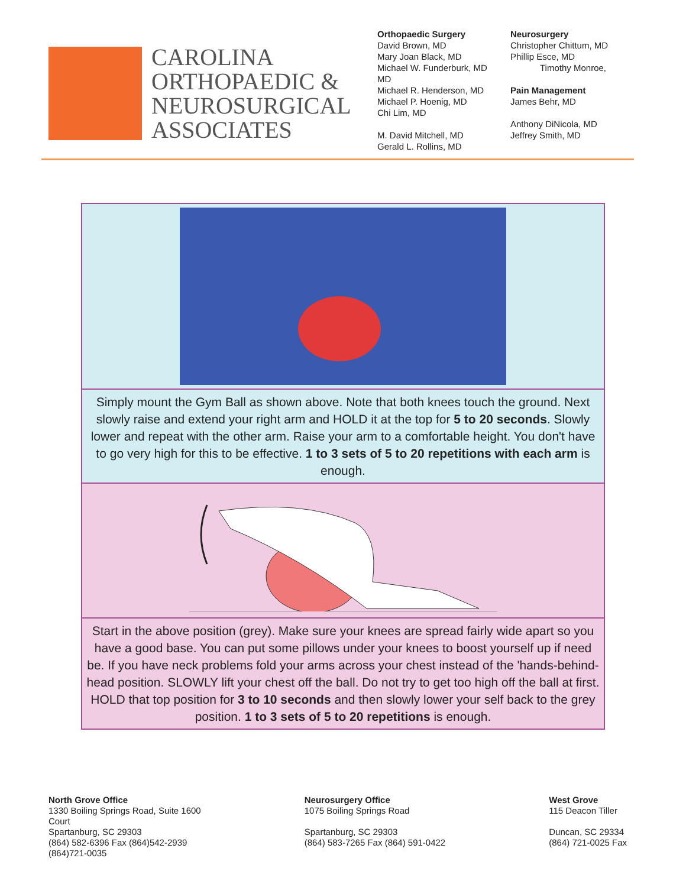CAROLINA
ORTHOPAEDIC &
NEUROSURGICAL
ASSOCIATES
Orthopaedic Surgery
David Brown, MD
Mary Joan Black, MD
Michael W. Funderburk, MD
MD
Michael R. Henderson, MD
Michael P. Hoenig, MD
Chi Lim, MD
M. David Mitchell, MD
Gerald L. Rollins, MD
Neurosurgery
Christopher Chittum, MD
Phillip Esce, MD
Timothy Monroe,
Pain Management
James Behr, MD
Anthony DiNicola, MD
Jeffrey Smith, MD
| Simply mount the Gym Ball as shown above. Note that both knees touch the ground. Next slowly raise and extend your right arm and HOLD it at the top for 5 to 20 seconds . Slowly lower and repeat with the other arm. Raise your arm to a comfortable height. You don't have to go very high for this to be effective. 1 to 3 sets of 5 to 20 repetitions with each arm is enough. |
| Start in the above position (grey). Make sure your knees are spread fairly wide apart so you have a good base. You can put some pillows under your knees to boost yourself up if need be. If you have neck problems fold your arms across your chest instead of the 'hands-behind-head position. SLOWLY lift your chest off the ball. Do not try to get too high off the ball at first. HOLD that top position for 3 to 10 seconds and then slowly lower your self back to the grey position. 1 to 3 sets of 5 to 20 repetitions is enough. |
North Grove Office
1330 Boiling Springs Road, Suite 1600
Court
Spartanburg, SC 29303
(864) 582-6396 Fax (864)542-2939
(864)721-0035
Neurosurgery Office
1075 Boiling Springs Road
Spartanburg, SC 29303
(864) 583-7265 Fax (864) 591-0422
West Grove
115 Deacon Tiller
Duncan, SC 29334
(864) 721-0025 Fax